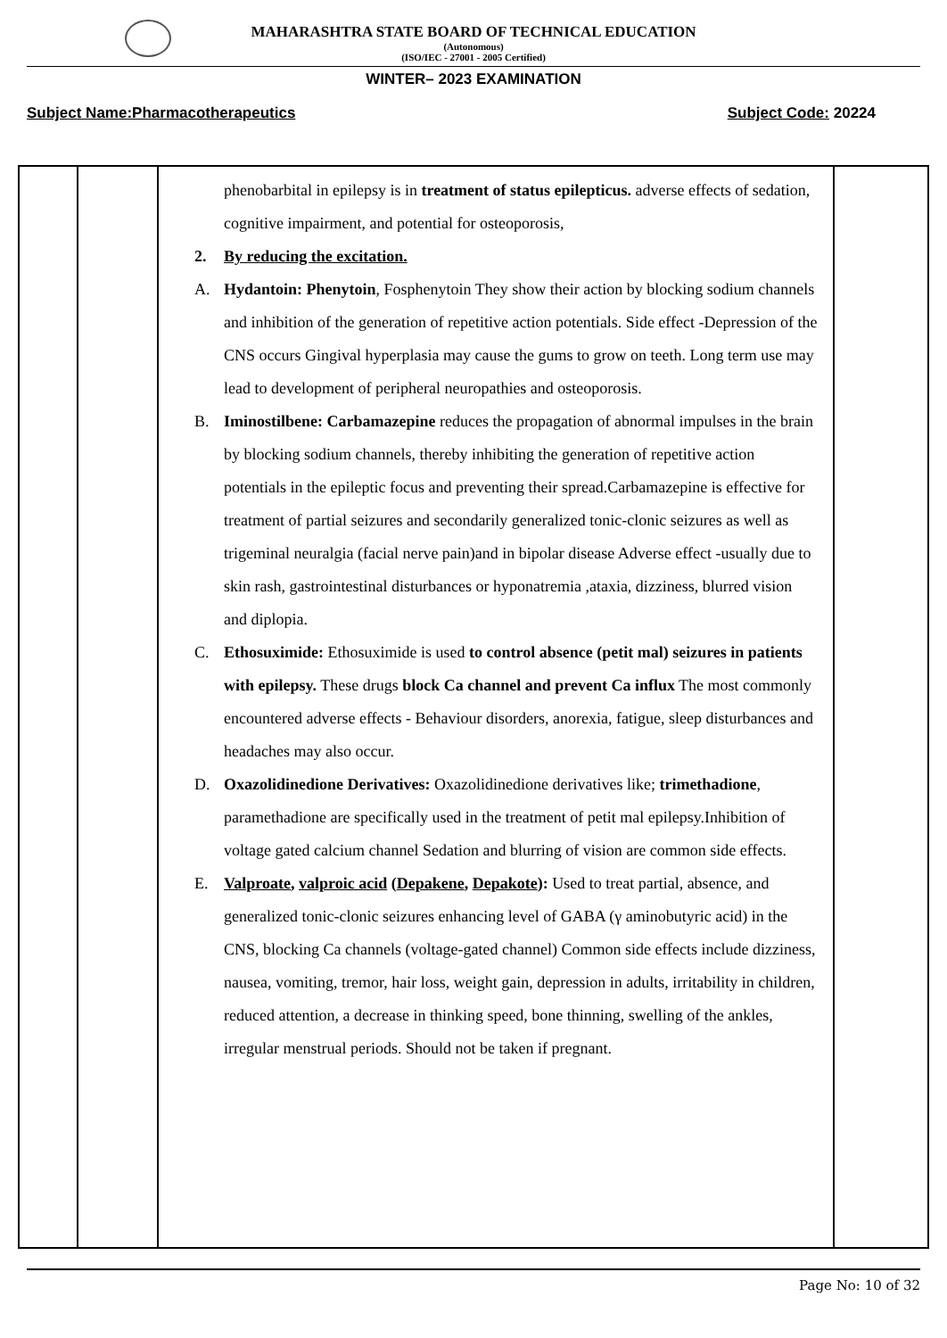MAHARASHTRA STATE BOARD OF TECHNICAL EDUCATION
(Autonomous)
(ISO/IEC - 27001 - 2005 Certified)
WINTER– 2023 EXAMINATION
Subject Name:Pharmacotherapeutics Subject Code: 20224
| | | phenobarbital in epilepsy is in treatment of status epilepticus. adverse effects of sedation, cognitive impairment, and potential for osteoporosis, 2. By reducing the excitation. A. Hydantoin: Phenytoin , Fosphenytoin They show their action by blocking sodium channels and inhibition of the generation of repetitive action potentials. Side effect -Depression of the CNS occurs Gingival hyperplasia may cause the gums to grow on teeth. Long term use may lead to development of peripheral neuropathies and osteoporosis. B. Iminostilbene: Carbamazepine reduces the propagation of abnormal impulses in the brain by blocking sodium channels, thereby inhibiting the generation of repetitive action potentials in the epileptic focus and preventing their spread.Carbamazepine is effective for treatment of partial seizures and secondarily generalized tonic-clonic seizures as well as trigeminal neuralgia (facial nerve pain)and in bipolar disease Adverse effect -usually due to skin rash, gastrointestinal disturbances or hyponatremia ,ataxia, dizziness, blurred vision and diplopia. C. Ethosuximide: Ethosuximide is used to control absence (petit mal) seizures in patients with epilepsy. These drugs block Ca channel and prevent Ca influx The most commonly encountered adverse effects - Behaviour disorders, anorexia, fatigue, sleep disturbances and headaches may also occur. D. Oxazolidinedione Derivatives: Oxazolidinedione derivatives like; trimethadione , paramethadione are specifically used in the treatment of petit mal epilepsy.Inhibition of voltage gated calcium channel Sedation and blurring of vision are common side effects. E. Valproate , valproic acid ( Depakene , Depakote ): Used to treat partial, absence, and generalized tonic-clonic seizures enhancing level of GABA (γ aminobutyric acid) in the CNS, blocking Ca channels (voltage-gated channel) Common side effects include dizziness, nausea, vomiting, tremor, hair loss, weight gain, depression in adults, irritability in children, reduced attention, a decrease in thinking speed, bone thinning, swelling of the ankles, irregular menstrual periods. Should not be taken if pregnant. | |
Page No: 10 of 32